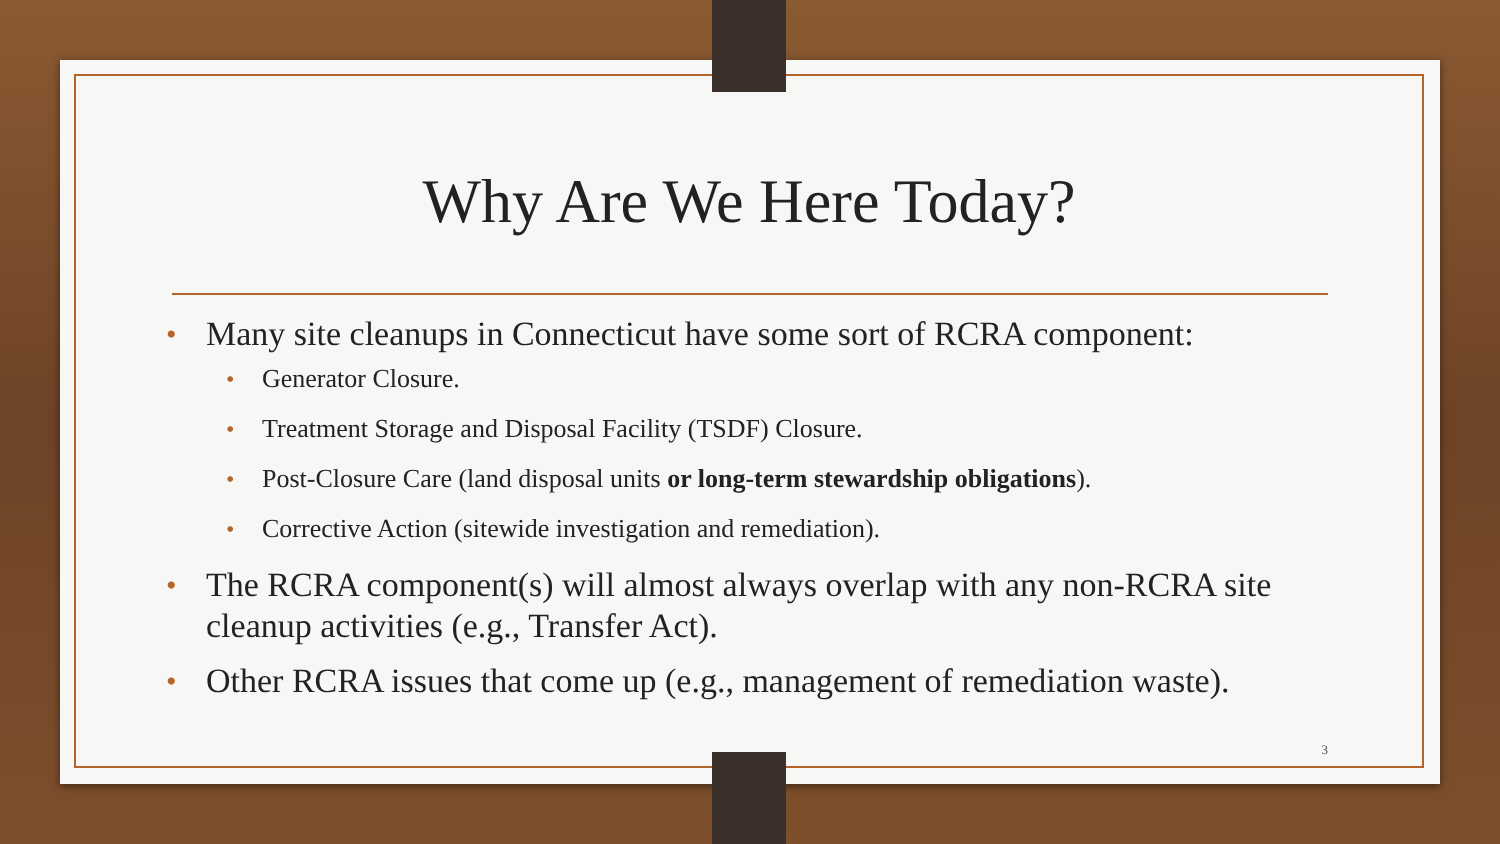Why Are We Here Today?
• Many site cleanups in Connecticut have some sort of RCRA component:
• Generator Closure.
• Treatment Storage and Disposal Facility (TSDF) Closure.
• Post-Closure Care (land disposal units or long-term stewardship obligations).
• Corrective Action (sitewide investigation and remediation).
• The RCRA component(s) will almost always overlap with any non-RCRA site cleanup activities (e.g., Transfer Act).
• Other RCRA issues that come up (e.g., management of remediation waste).
3